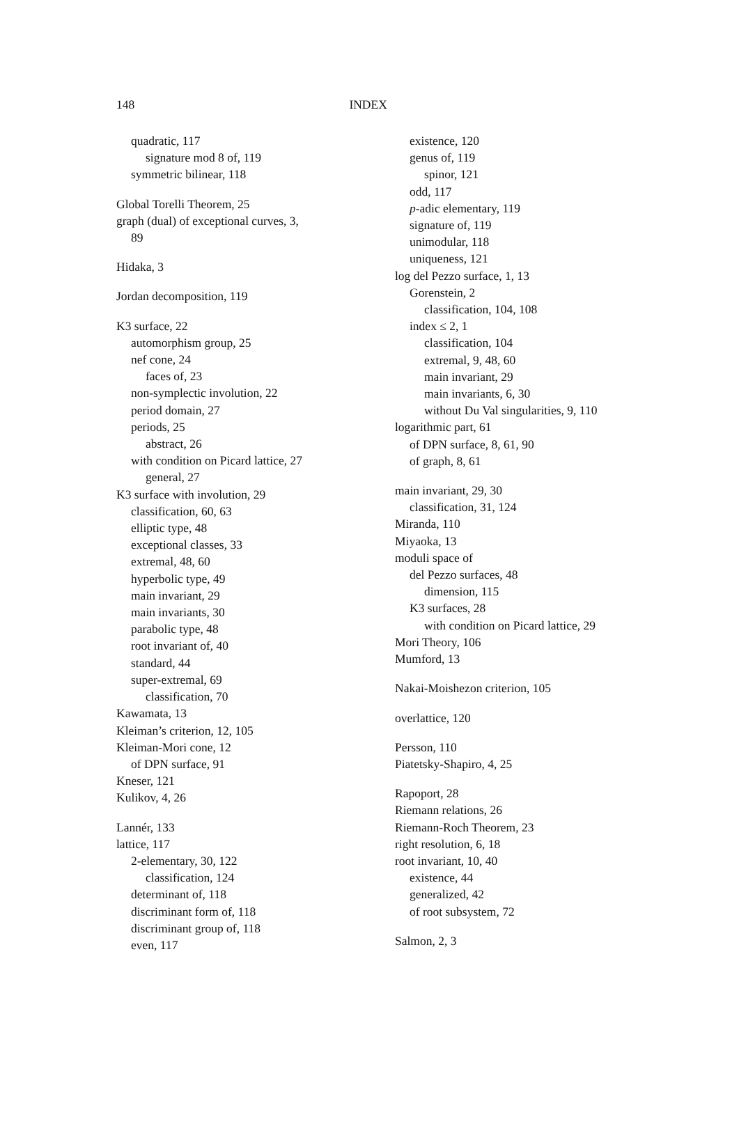148 INDEX
quadratic, 117
signature mod 8 of, 119
symmetric bilinear, 118
Global Torelli Theorem, 25
graph (dual) of exceptional curves, 3,
89
Hidaka, 3
Jordan decomposition, 119
K3 surface, 22
automorphism group, 25
nef cone, 24
faces of, 23
non-symplectic involution, 22
period domain, 27
periods, 25
abstract, 26
with condition on Picard lattice, 27
general, 27
K3 surface with involution, 29
classification, 60, 63
elliptic type, 48
exceptional classes, 33
extremal, 48, 60
hyperbolic type, 49
main invariant, 29
main invariants, 30
parabolic type, 48
root invariant of, 40
standard, 44
super-extremal, 69
classification, 70
Kawamata, 13
Kleiman’s criterion, 12, 105
Kleiman-Mori cone, 12
of DPN surface, 91
Kneser, 121
Kulikov, 4, 26
Lannér, 133
lattice, 117
2-elementary, 30, 122
classification, 124
determinant of, 118
discriminant form of, 118
discriminant group of, 118
even, 117
existence, 120
genus of, 119
spinor, 121
odd, 117
p-adic elementary, 119
signature of, 119
unimodular, 118
uniqueness, 121
log del Pezzo surface, 1, 13
Gorenstein, 2
classification, 104, 108
index ≤ 2, 1
classification, 104
extremal, 9, 48, 60
main invariant, 29
main invariants, 6, 30
without Du Val singularities, 9, 110
logarithmic part, 61
of DPN surface, 8, 61, 90
of graph, 8, 61
main invariant, 29, 30
classification, 31, 124
Miranda, 110
Miyaoka, 13
moduli space of
del Pezzo surfaces, 48
dimension, 115
K3 surfaces, 28
with condition on Picard lattice, 29
Mori Theory, 106
Mumford, 13
Nakai-Moishezon criterion, 105
overlattice, 120
Persson, 110
Piatetsky-Shapiro, 4, 25
Rapoport, 28
Riemann relations, 26
Riemann-Roch Theorem, 23
right resolution, 6, 18
root invariant, 10, 40
existence, 44
generalized, 42
of root subsystem, 72
Salmon, 2, 3